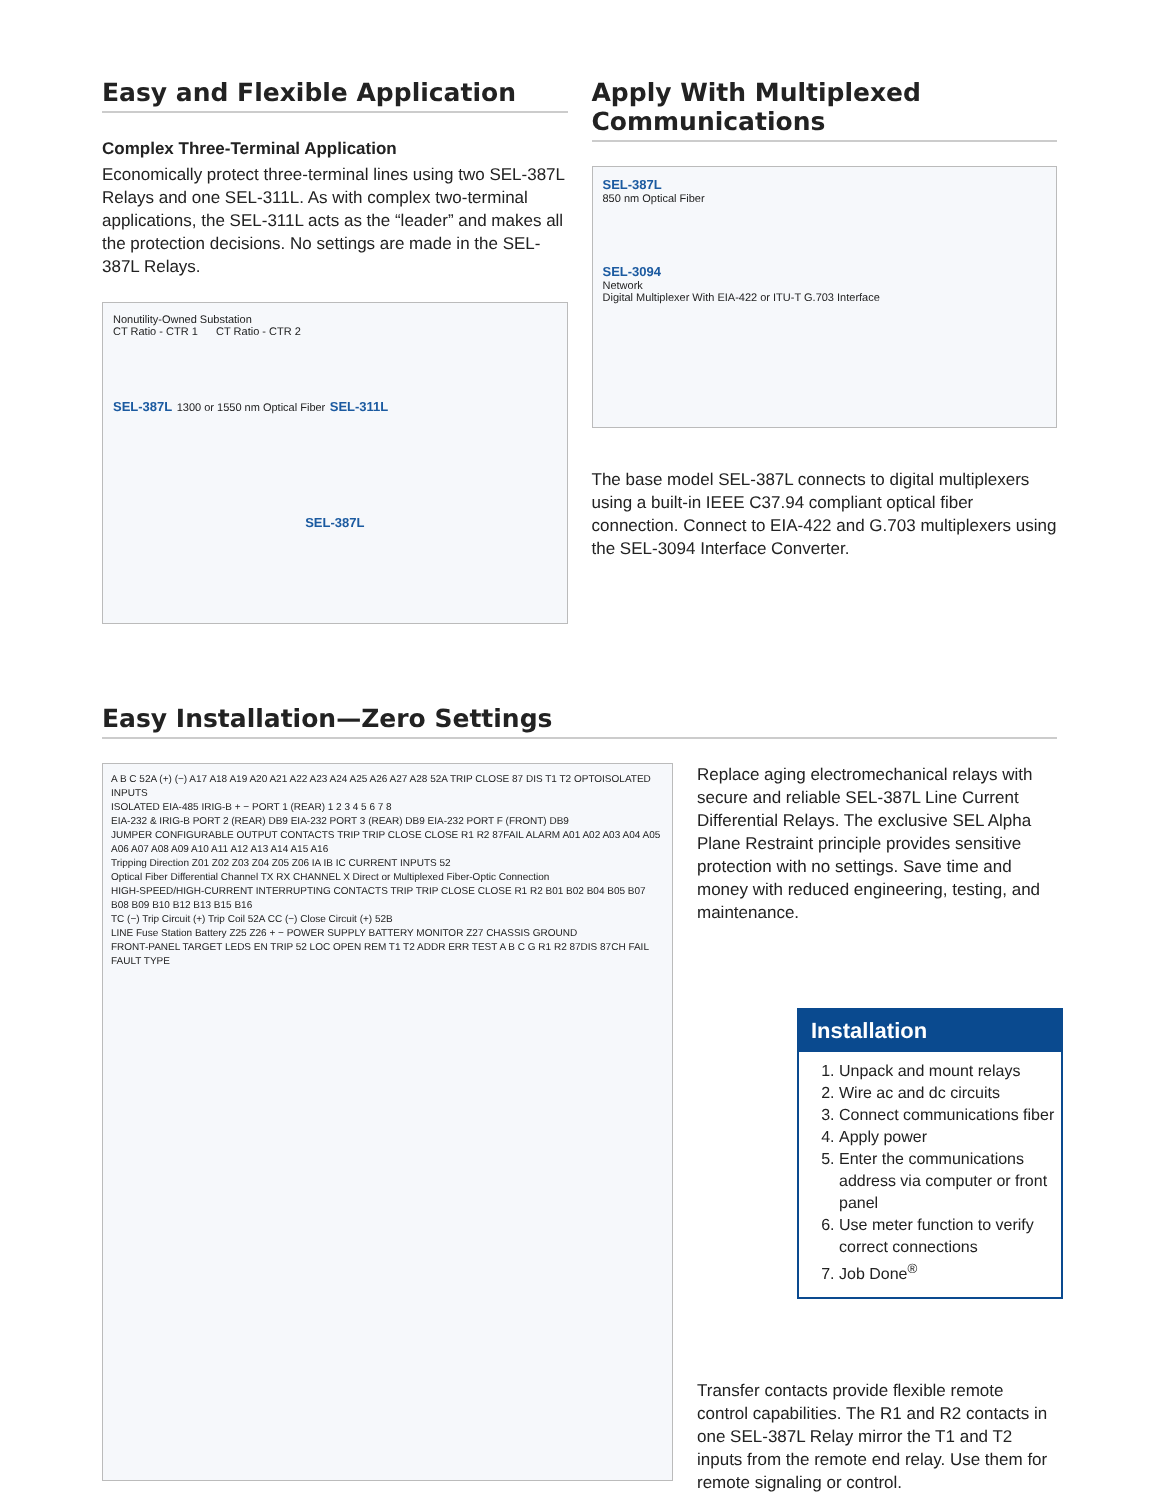Easy and Flexible Application
Complex Three-Terminal Application
Economically protect three-terminal lines using two SEL-387L Relays and one SEL-311L. As with complex two-terminal applications, the SEL-311L acts as the “leader” and makes all the protection decisions. No settings are made in the SEL-387L Relays.
Nonutility-Owned Substation
CT Ratio - CTR 1 CT Ratio - CTR 2
SEL-387L 1300 or 1550 nm Optical Fiber SEL-311L
SEL-387L
Apply With Multiplexed Communications
SEL-387L
850 nm Optical Fiber
SEL-3094
Network
Digital Multiplexer With EIA-422 or ITU-T G.703 Interface
The base model SEL-387L connects to digital multiplexers using a built-in IEEE C37.94 compliant optical fiber connection. Connect to EIA-422 and G.703 multiplexers using the SEL-3094 Interface Converter.
Easy Installation—Zero Settings
A B C 52A (+) (−) A17 A18 A19 A20 A21 A22 A23 A24 A25 A26 A27 A28 52A TRIP CLOSE 87 DIS T1 T2 OPTOISOLATED INPUTS
ISOLATED EIA-485 IRIG-B + − PORT 1 (REAR) 1 2 3 4 5 6 7 8
EIA-232 & IRIG-B PORT 2 (REAR) DB9 EIA-232 PORT 3 (REAR) DB9 EIA-232 PORT F (FRONT) DB9
JUMPER CONFIGURABLE OUTPUT CONTACTS TRIP TRIP CLOSE CLOSE R1 R2 87FAIL ALARM A01 A02 A03 A04 A05 A06 A07 A08 A09 A10 A11 A12 A13 A14 A15 A16
Tripping Direction Z01 Z02 Z03 Z04 Z05 Z06 IA IB IC CURRENT INPUTS 52
Optical Fiber Differential Channel TX RX CHANNEL X Direct or Multiplexed Fiber-Optic Connection
HIGH-SPEED/HIGH-CURRENT INTERRUPTING CONTACTS TRIP TRIP CLOSE CLOSE R1 R2 B01 B02 B04 B05 B07 B08 B09 B10 B12 B13 B15 B16
TC (−) Trip Circuit (+) Trip Coil 52A CC (−) Close Circuit (+) 52B
LINE Fuse Station Battery Z25 Z26 + − POWER SUPPLY BATTERY MONITOR Z27 CHASSIS GROUND
FRONT-PANEL TARGET LEDS EN TRIP 52 LOC OPEN REM T1 T2 ADDR ERR TEST A B C G R1 R2 87DIS 87CH FAIL FAULT TYPE
Replace aging electromechanical relays with secure and reliable SEL-387L Line Current Differential Relays. The exclusive SEL Alpha Plane Restraint principle provides sensitive protection with no settings. Save time and money with reduced engineering, testing, and maintenance.
Installation
1. Unpack and mount relays
2. Wire ac and dc circuits
3. Connect communications fiber
4. Apply power
5. Enter the communications address via computer or front panel
6. Use meter function to verify correct connections
7. Job Done<sup>®</sup>
Transfer contacts provide flexible remote control capabilities. The R1 and R2 contacts in one SEL-387L Relay mirror the T1 and T2 inputs from the remote end relay. Use them for remote signaling or control.